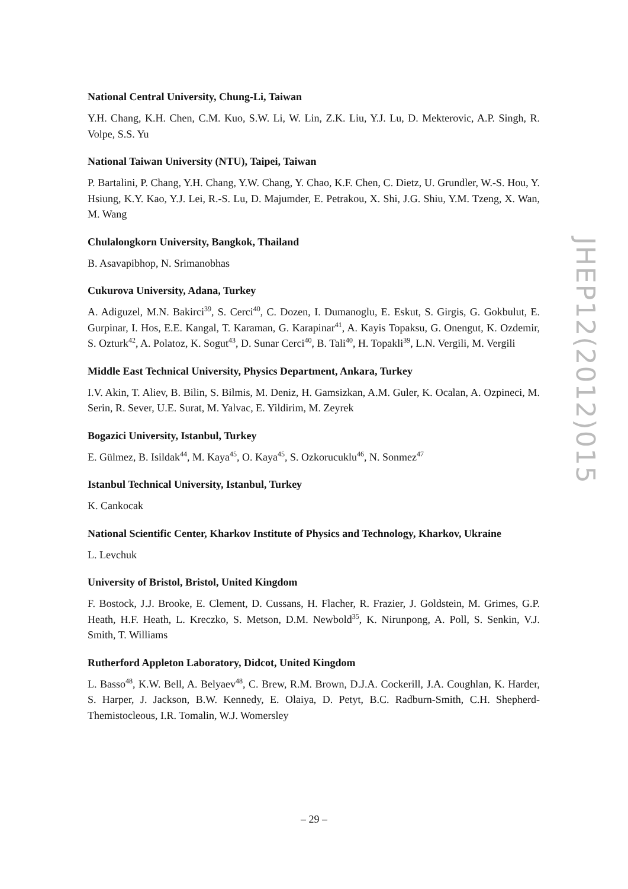National Central University, Chung-Li, Taiwan
Y.H. Chang, K.H. Chen, C.M. Kuo, S.W. Li, W. Lin, Z.K. Liu, Y.J. Lu, D. Mekterovic, A.P. Singh, R. Volpe, S.S. Yu
National Taiwan University (NTU), Taipei, Taiwan
P. Bartalini, P. Chang, Y.H. Chang, Y.W. Chang, Y. Chao, K.F. Chen, C. Dietz, U. Grundler, W.-S. Hou, Y. Hsiung, K.Y. Kao, Y.J. Lei, R.-S. Lu, D. Majumder, E. Petrakou, X. Shi, J.G. Shiu, Y.M. Tzeng, X. Wan, M. Wang
Chulalongkorn University, Bangkok, Thailand
B. Asavapibhop, N. Srimanobhas
Cukurova University, Adana, Turkey
A. Adiguzel, M.N. Bakirci<sup>39</sup>, S. Cerci<sup>40</sup>, C. Dozen, I. Dumanoglu, E. Eskut, S. Girgis, G. Gokbulut, E. Gurpinar, I. Hos, E.E. Kangal, T. Karaman, G. Karapinar<sup>41</sup>, A. Kayis Topaksu, G. Onengut, K. Ozdemir, S. Ozturk<sup>42</sup>, A. Polatoz, K. Sogut<sup>43</sup>, D. Sunar Cerci<sup>40</sup>, B. Tali<sup>40</sup>, H. Topakli<sup>39</sup>, L.N. Vergili, M. Vergili
Middle East Technical University, Physics Department, Ankara, Turkey
I.V. Akin, T. Aliev, B. Bilin, S. Bilmis, M. Deniz, H. Gamsizkan, A.M. Guler, K. Ocalan, A. Ozpineci, M. Serin, R. Sever, U.E. Surat, M. Yalvac, E. Yildirim, M. Zeyrek
Bogazici University, Istanbul, Turkey
E. Gülmez, B. Isildak<sup>44</sup>, M. Kaya<sup>45</sup>, O. Kaya<sup>45</sup>, S. Ozkorucuklu<sup>46</sup>, N. Sonmez<sup>47</sup>
Istanbul Technical University, Istanbul, Turkey
K. Cankocak
National Scientific Center, Kharkov Institute of Physics and Technology, Kharkov, Ukraine
L. Levchuk
University of Bristol, Bristol, United Kingdom
F. Bostock, J.J. Brooke, E. Clement, D. Cussans, H. Flacher, R. Frazier, J. Goldstein, M. Grimes, G.P. Heath, H.F. Heath, L. Kreczko, S. Metson, D.M. Newbold<sup>35</sup>, K. Nirunpong, A. Poll, S. Senkin, V.J. Smith, T. Williams
Rutherford Appleton Laboratory, Didcot, United Kingdom
L. Basso<sup>48</sup>, K.W. Bell, A. Belyaev<sup>48</sup>, C. Brew, R.M. Brown, D.J.A. Cockerill, J.A. Coughlan, K. Harder, S. Harper, J. Jackson, B.W. Kennedy, E. Olaiya, D. Petyt, B.C. Radburn-Smith, C.H. Shepherd-Themistocleous, I.R. Tomalin, W.J. Womersley
JHEP12(2012)015
– 29 –